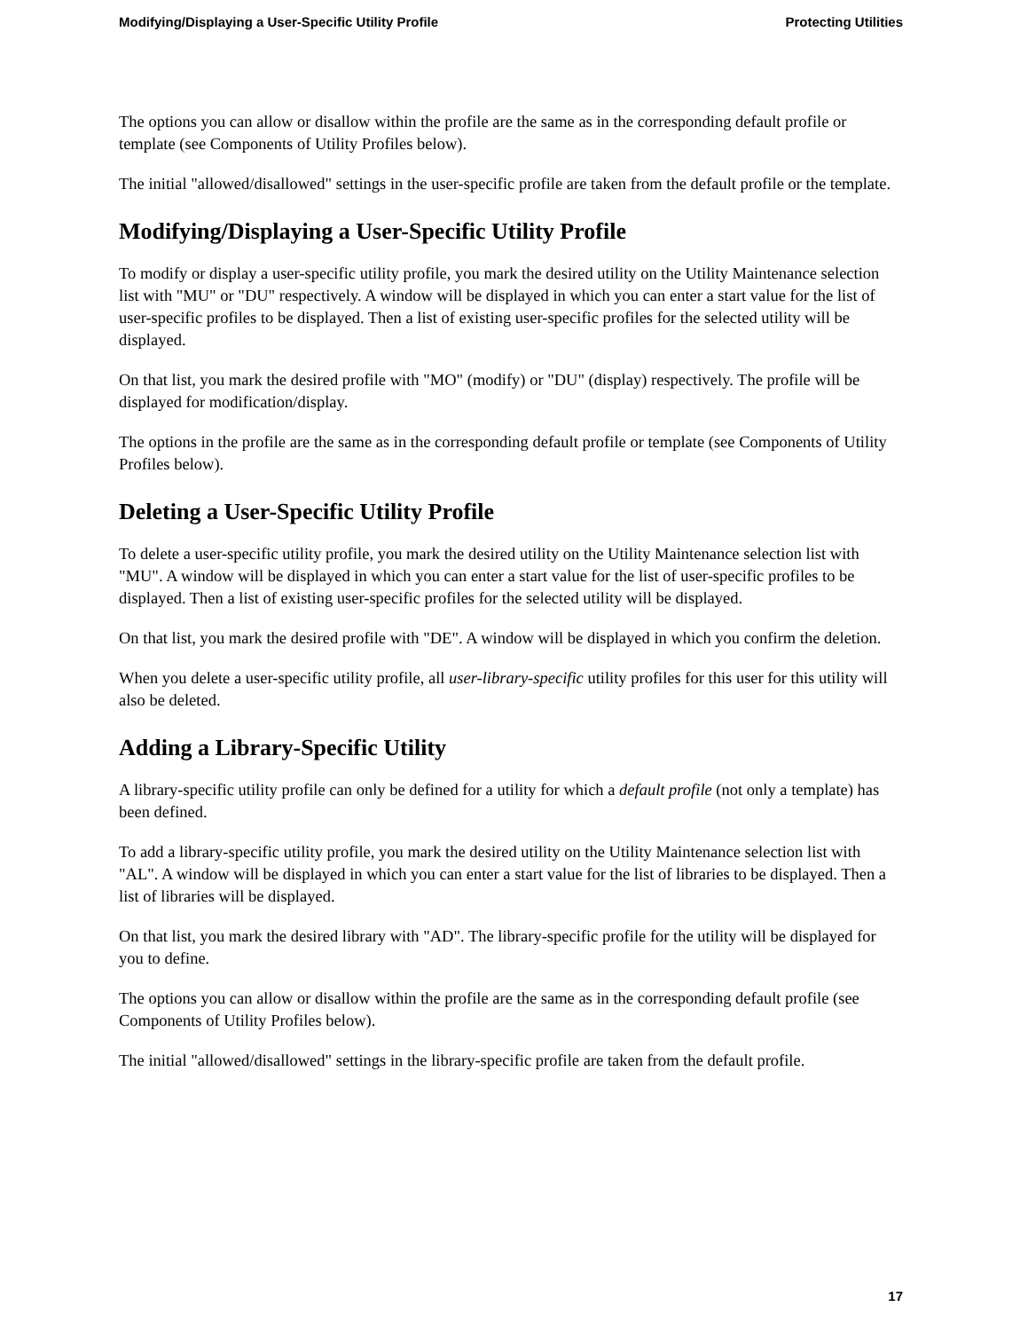Modifying/Displaying a User-Specific Utility Profile Protecting Utilities
The options you can allow or disallow within the profile are the same as in the corresponding default profile or template (see Components of Utility Profiles below).
The initial "allowed/disallowed" settings in the user-specific profile are taken from the default profile or the template.
Modifying/Displaying a User-Specific Utility Profile
To modify or display a user-specific utility profile, you mark the desired utility on the Utility Maintenance selection list with "MU" or "DU" respectively. A window will be displayed in which you can enter a start value for the list of user-specific profiles to be displayed. Then a list of existing user-specific profiles for the selected utility will be displayed.
On that list, you mark the desired profile with "MO" (modify) or "DU" (display) respectively. The profile will be displayed for modification/display.
The options in the profile are the same as in the corresponding default profile or template (see Components of Utility Profiles below).
Deleting a User-Specific Utility Profile
To delete a user-specific utility profile, you mark the desired utility on the Utility Maintenance selection list with "MU". A window will be displayed in which you can enter a start value for the list of user-specific profiles to be displayed. Then a list of existing user-specific profiles for the selected utility will be displayed.
On that list, you mark the desired profile with "DE". A window will be displayed in which you confirm the deletion.
When you delete a user-specific utility profile, all user-library-specific utility profiles for this user for this utility will also be deleted.
Adding a Library-Specific Utility
A library-specific utility profile can only be defined for a utility for which a default profile (not only a template) has been defined.
To add a library-specific utility profile, you mark the desired utility on the Utility Maintenance selection list with "AL". A window will be displayed in which you can enter a start value for the list of libraries to be displayed. Then a list of libraries will be displayed.
On that list, you mark the desired library with "AD". The library-specific profile for the utility will be displayed for you to define.
The options you can allow or disallow within the profile are the same as in the corresponding default profile (see Components of Utility Profiles below).
The initial "allowed/disallowed" settings in the library-specific profile are taken from the default profile.
17